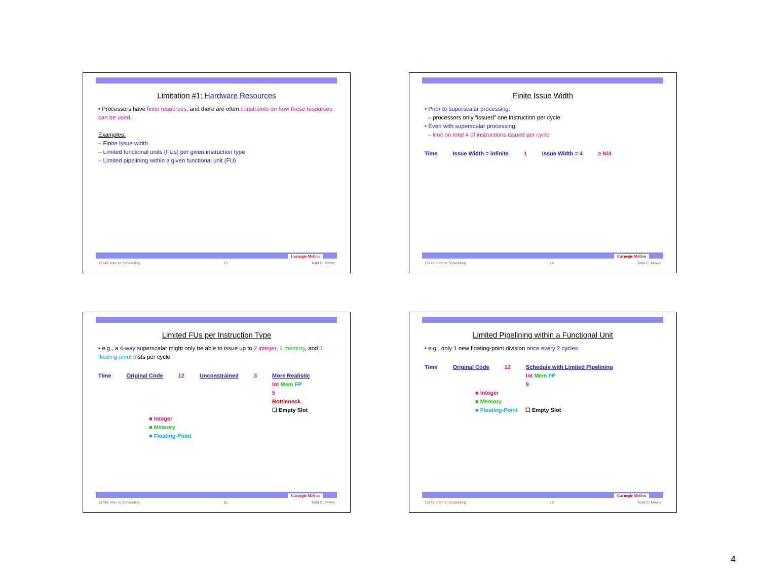Limitation #1: Hardware Resources
• Processors have finite resources, and there are often constraints on how these resources can be used.
Examples:
– Finite issue width
– Limited functional units (FUs) per given instruction type
– Limited pipelining within a given functional unit (FU)
Carnegie Mellon
15745: Intro to Scheduling 13 Todd C. Mowry
Finite Issue Width
• Prior to superscalar processing:
– processors only “issued” one instruction per cycle
• Even with superscalar processing:
– limit on total # of instructions issued per cycle
Time Issue Width = infinite 1 Issue Width = 4 ≥ N/4
Carnegie Mellon
15745: Intro to Scheduling 14 Todd C. Mowry
Limited FUs per Instruction Type
• e.g., a 4-way superscalar might only be able to issue up to 2 integer, 1 memory, and 1 floating-point insts per cycle
Time Original Code 12 Unconstrained 3 More Realistic
Int Mem FP
5
Bottleneck
☐ Empty Slot
■ Integer
■ Memory
■ Floating-Point
Carnegie Mellon
15745: Intro to Scheduling 15 Todd C. Mowry
Limited Pipelining within a Functional Unit
• e.g., only 1 new floating-point division once every 2 cycles
Time Original Code 12 Schedule with Limited Pipelining
Int Mem FP
9
■ Integer
■ Memory
■ Floating-Point ☐ Empty Slot
Carnegie Mellon
15745: Intro to Scheduling 16 Todd C. Mowry
4